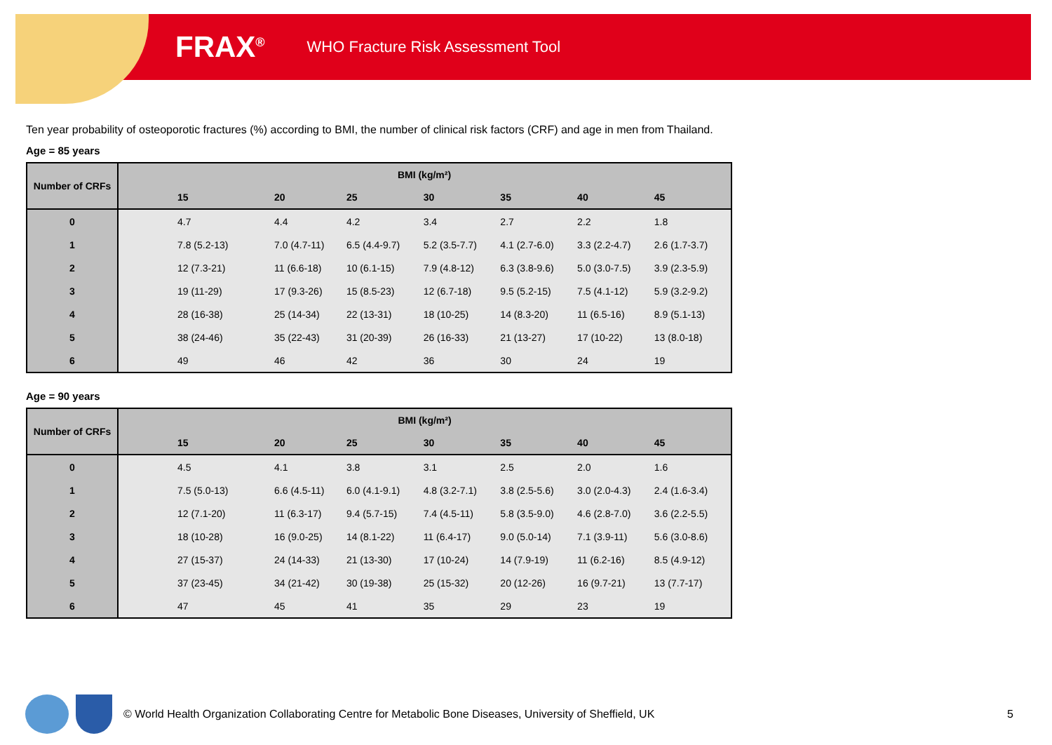FRAX<sup>®</sup> WHO Fracture Risk Assessment Tool
Ten year probability of osteoporotic fractures (%) according to BMI, the number of clinical risk factors (CRF) and age in men from Thailand.
Age = 85 years
| Number of CRFs | BMI (kg/m²) | | | | | | |
| --- | --- | --- | --- | --- | --- | --- | --- |
| | 15 | 20 | 25 | 30 | 35 | 40 | 45 |
| 0 | 4.7 | 4.4 | 4.2 | 3.4 | 2.7 | 2.2 | 1.8 |
| 1 | 7.8 (5.2-13) | 7.0 (4.7-11) | 6.5 (4.4-9.7) | 5.2 (3.5-7.7) | 4.1 (2.7-6.0) | 3.3 (2.2-4.7) | 2.6 (1.7-3.7) |
| 2 | 12 (7.3-21) | 11 (6.6-18) | 10 (6.1-15) | 7.9 (4.8-12) | 6.3 (3.8-9.6) | 5.0 (3.0-7.5) | 3.9 (2.3-5.9) |
| 3 | 19 (11-29) | 17 (9.3-26) | 15 (8.5-23) | 12 (6.7-18) | 9.5 (5.2-15) | 7.5 (4.1-12) | 5.9 (3.2-9.2) |
| 4 | 28 (16-38) | 25 (14-34) | 22 (13-31) | 18 (10-25) | 14 (8.3-20) | 11 (6.5-16) | 8.9 (5.1-13) |
| 5 | 38 (24-46) | 35 (22-43) | 31 (20-39) | 26 (16-33) | 21 (13-27) | 17 (10-22) | 13 (8.0-18) |
| 6 | 49 | 46 | 42 | 36 | 30 | 24 | 19 |
Age = 90 years
| Number of CRFs | BMI (kg/m²) | | | | | | |
| --- | --- | --- | --- | --- | --- | --- | --- |
| | 15 | 20 | 25 | 30 | 35 | 40 | 45 |
| 0 | 4.5 | 4.1 | 3.8 | 3.1 | 2.5 | 2.0 | 1.6 |
| 1 | 7.5 (5.0-13) | 6.6 (4.5-11) | 6.0 (4.1-9.1) | 4.8 (3.2-7.1) | 3.8 (2.5-5.6) | 3.0 (2.0-4.3) | 2.4 (1.6-3.4) |
| 2 | 12 (7.1-20) | 11 (6.3-17) | 9.4 (5.7-15) | 7.4 (4.5-11) | 5.8 (3.5-9.0) | 4.6 (2.8-7.0) | 3.6 (2.2-5.5) |
| 3 | 18 (10-28) | 16 (9.0-25) | 14 (8.1-22) | 11 (6.4-17) | 9.0 (5.0-14) | 7.1 (3.9-11) | 5.6 (3.0-8.6) |
| 4 | 27 (15-37) | 24 (14-33) | 21 (13-30) | 17 (10-24) | 14 (7.9-19) | 11 (6.2-16) | 8.5 (4.9-12) |
| 5 | 37 (23-45) | 34 (21-42) | 30 (19-38) | 25 (15-32) | 20 (12-26) | 16 (9.7-21) | 13 (7.7-17) |
| 6 | 47 | 45 | 41 | 35 | 29 | 23 | 19 |
© World Health Organization Collaborating Centre for Metabolic Bone Diseases, University of Sheffield, UK 5